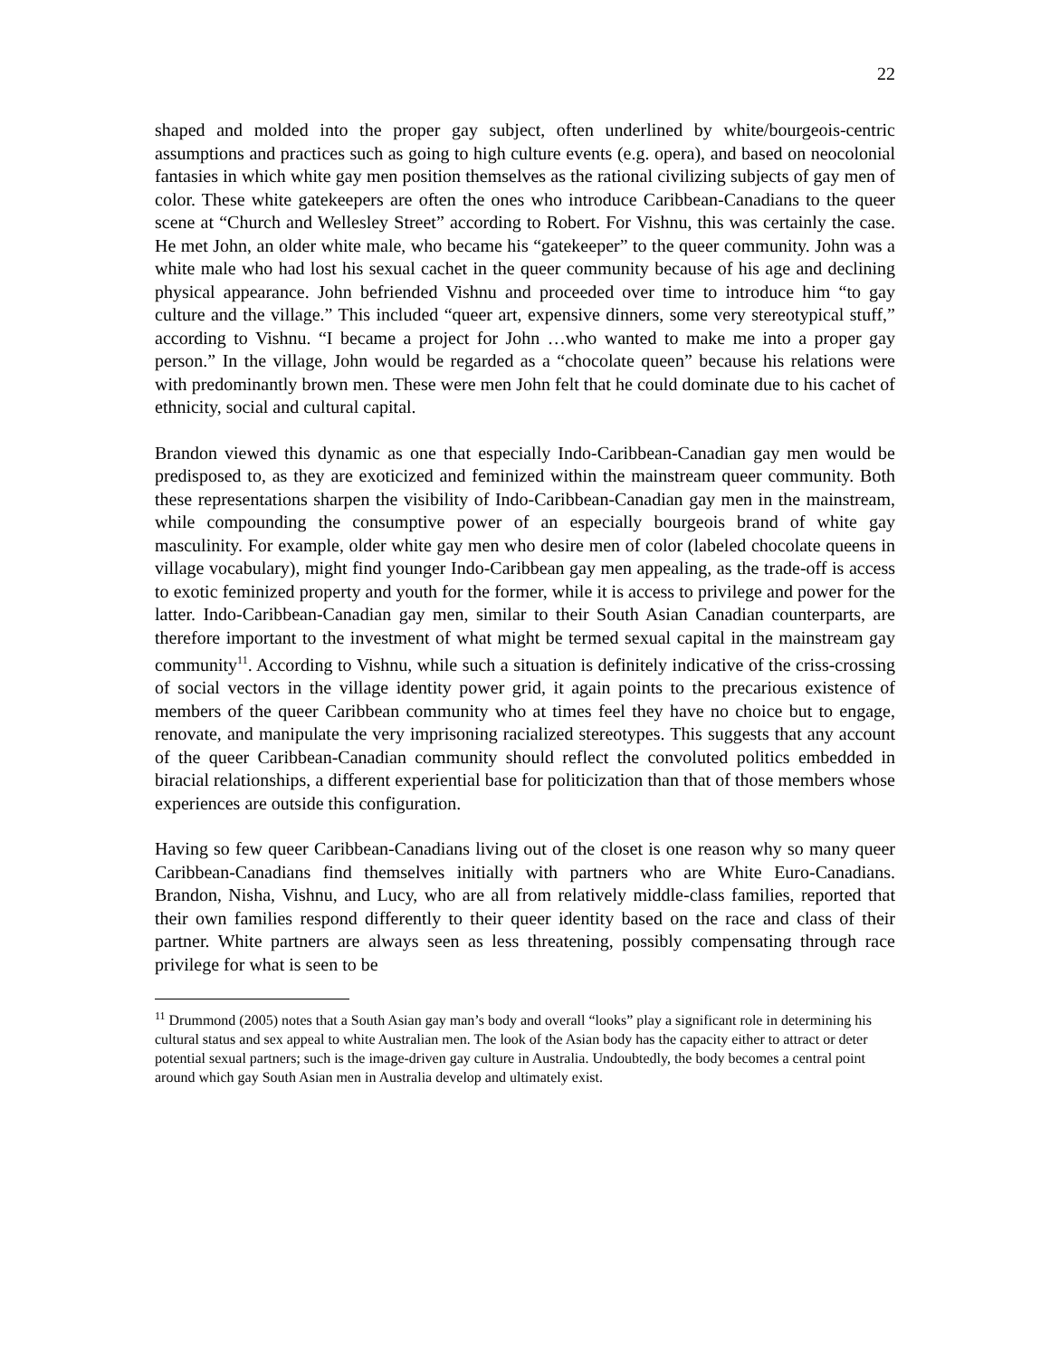22
shaped and molded into the proper gay subject, often underlined by white/bourgeois-centric assumptions and practices such as going to high culture events (e.g. opera), and based on neocolonial fantasies in which white gay men position themselves as the rational civilizing subjects of gay men of color. These white gatekeepers are often the ones who introduce Caribbean-Canadians to the queer scene at “Church and Wellesley Street” according to Robert. For Vishnu, this was certainly the case. He met John, an older white male, who became his “gatekeeper” to the queer community. John was a white male who had lost his sexual cachet in the queer community because of his age and declining physical appearance. John befriended Vishnu and proceeded over time to introduce him “to gay culture and the village.” This included “queer art, expensive dinners, some very stereotypical stuff,” according to Vishnu. “I became a project for John …who wanted to make me into a proper gay person.” In the village, John would be regarded as a “chocolate queen” because his relations were with predominantly brown men. These were men John felt that he could dominate due to his cachet of ethnicity, social and cultural capital.
Brandon viewed this dynamic as one that especially Indo-Caribbean-Canadian gay men would be predisposed to, as they are exoticized and feminized within the mainstream queer community. Both these representations sharpen the visibility of Indo-Caribbean-Canadian gay men in the mainstream, while compounding the consumptive power of an especially bourgeois brand of white gay masculinity. For example, older white gay men who desire men of color (labeled chocolate queens in village vocabulary), might find younger Indo-Caribbean gay men appealing, as the trade-off is access to exotic feminized property and youth for the former, while it is access to privilege and power for the latter. Indo-Caribbean-Canadian gay men, similar to their South Asian Canadian counterparts, are therefore important to the investment of what might be termed sexual capital in the mainstream gay community<sup>11</sup>. According to Vishnu, while such a situation is definitely indicative of the criss-crossing of social vectors in the village identity power grid, it again points to the precarious existence of members of the queer Caribbean community who at times feel they have no choice but to engage, renovate, and manipulate the very imprisoning racialized stereotypes. This suggests that any account of the queer Caribbean-Canadian community should reflect the convoluted politics embedded in biracial relationships, a different experiential base for politicization than that of those members whose experiences are outside this configuration.
Having so few queer Caribbean-Canadians living out of the closet is one reason why so many queer Caribbean-Canadians find themselves initially with partners who are White Euro-Canadians. Brandon, Nisha, Vishnu, and Lucy, who are all from relatively middle-class families, reported that their own families respond differently to their queer identity based on the race and class of their partner. White partners are always seen as less threatening, possibly compensating through race privilege for what is seen to be
<sup>11</sup> Drummond (2005) notes that a South Asian gay man’s body and overall “looks” play a significant role in determining his cultural status and sex appeal to white Australian men. The look of the Asian body has the capacity either to attract or deter potential sexual partners; such is the image-driven gay culture in Australia. Undoubtedly, the body becomes a central point around which gay South Asian men in Australia develop and ultimately exist.